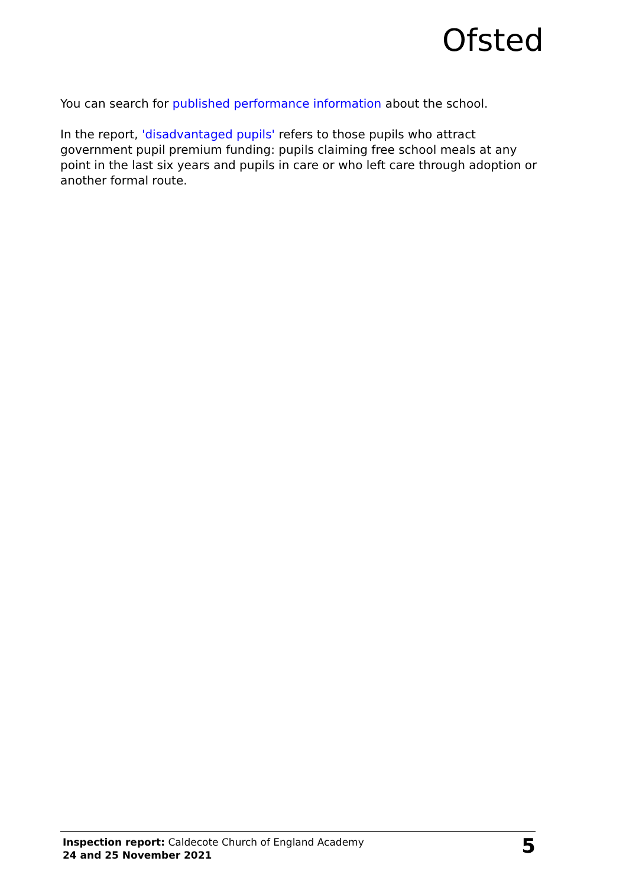Ofsted
You can search for published performance information about the school.
In the report, 'disadvantaged pupils' refers to those pupils who attract government pupil premium funding: pupils claiming free school meals at any point in the last six years and pupils in care or who left care through adoption or another formal route.
Inspection report: Caldecote Church of England Academy
24 and 25 November 2021
5